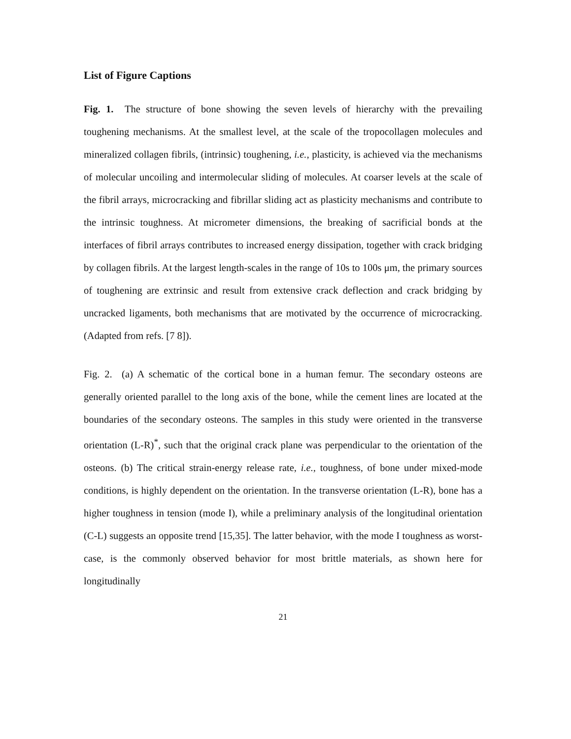List of Figure Captions
Fig. 1. The structure of bone showing the seven levels of hierarchy with the prevailing toughening mechanisms. At the smallest level, at the scale of the tropocollagen molecules and mineralized collagen fibrils, (intrinsic) toughening, i.e., plasticity, is achieved via the mechanisms of molecular uncoiling and intermolecular sliding of molecules. At coarser levels at the scale of the fibril arrays, microcracking and fibrillar sliding act as plasticity mechanisms and contribute to the intrinsic toughness. At micrometer dimensions, the breaking of sacrificial bonds at the interfaces of fibril arrays contributes to increased energy dissipation, together with crack bridging by collagen fibrils. At the largest length-scales in the range of 10s to 100s μm, the primary sources of toughening are extrinsic and result from extensive crack deflection and crack bridging by uncracked ligaments, both mechanisms that are motivated by the occurrence of microcracking. (Adapted from refs. [7 8]).
Fig. 2. (a) A schematic of the cortical bone in a human femur. The secondary osteons are generally oriented parallel to the long axis of the bone, while the cement lines are located at the boundaries of the secondary osteons. The samples in this study were oriented in the transverse orientation (L-R)<sup>*</sup>, such that the original crack plane was perpendicular to the orientation of the osteons. (b) The critical strain-energy release rate, i.e., toughness, of bone under mixed-mode conditions, is highly dependent on the orientation. In the transverse orientation (L-R), bone has a higher toughness in tension (mode I), while a preliminary analysis of the longitudinal orientation (C-L) suggests an opposite trend [15,35]. The latter behavior, with the mode I toughness as worst-case, is the commonly observed behavior for most brittle materials, as shown here for longitudinally
21